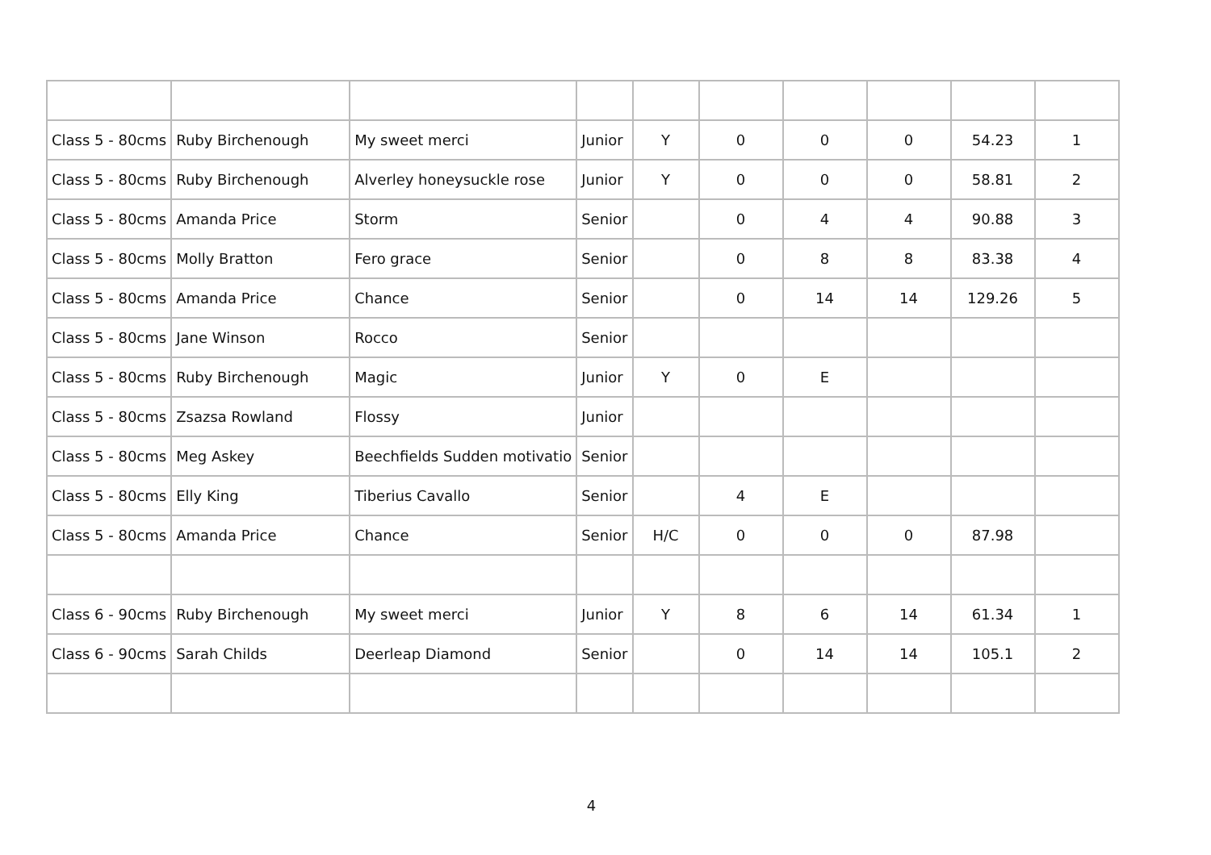| Class 5 - 80cms | Ruby Birchenough | My sweet merci | Junior | Y | 0 | 0 | 0 | 54.23 | 1 |
| Class 5 - 80cms | Ruby Birchenough | Alverley honeysuckle rose | Junior | Y | 0 | 0 | 0 | 58.81 | 2 |
| Class 5 - 80cms | Amanda Price | Storm | Senior | | 0 | 4 | 4 | 90.88 | 3 |
| Class 5 - 80cms | Molly Bratton | Fero grace | Senior | | 0 | 8 | 8 | 83.38 | 4 |
| Class 5 - 80cms | Amanda Price | Chance | Senior | | 0 | 14 | 14 | 129.26 | 5 |
| Class 5 - 80cms | Jane Winson | Rocco | Senior | | | | | | |
| Class 5 - 80cms | Ruby Birchenough | Magic | Junior | Y | 0 | E | | | |
| Class 5 - 80cms | Zsazsa Rowland | Flossy | Junior | | | | | | |
| Class 5 - 80cms | Meg Askey | Beechfields Sudden motivatio | Senior | | | | | | |
| Class 5 - 80cms | Elly King | Tiberius Cavallo | Senior | | 4 | E | | | |
| Class 5 - 80cms | Amanda Price | Chance | Senior | H/C | 0 | 0 | 0 | 87.98 | |
| Class 6 - 90cms | Ruby Birchenough | My sweet merci | Junior | Y | 8 | 6 | 14 | 61.34 | 1 |
| Class 6 - 90cms | Sarah Childs | Deerleap Diamond | Senior | | 0 | 14 | 14 | 105.1 | 2 |
4